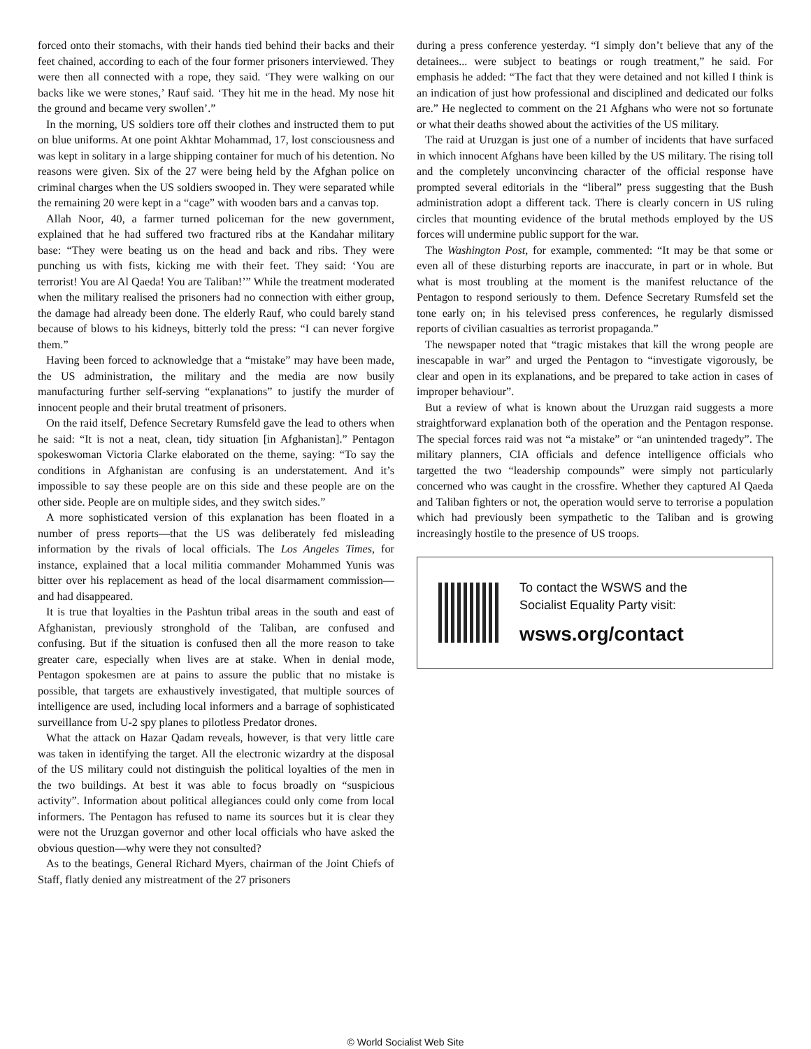forced onto their stomachs, with their hands tied behind their backs and their feet chained, according to each of the four former prisoners interviewed. They were then all connected with a rope, they said. ‘They were walking on our backs like we were stones,’ Rauf said. ‘They hit me in the head. My nose hit the ground and became very swollen’.”
In the morning, US soldiers tore off their clothes and instructed them to put on blue uniforms. At one point Akhtar Mohammad, 17, lost consciousness and was kept in solitary in a large shipping container for much of his detention. No reasons were given. Six of the 27 were being held by the Afghan police on criminal charges when the US soldiers swooped in. They were separated while the remaining 20 were kept in a “cage” with wooden bars and a canvas top.
Allah Noor, 40, a farmer turned policeman for the new government, explained that he had suffered two fractured ribs at the Kandahar military base: “They were beating us on the head and back and ribs. They were punching us with fists, kicking me with their feet. They said: ‘You are terrorist! You are Al Qaeda! You are Taliban!’” While the treatment moderated when the military realised the prisoners had no connection with either group, the damage had already been done. The elderly Rauf, who could barely stand because of blows to his kidneys, bitterly told the press: “I can never forgive them.”
Having been forced to acknowledge that a “mistake” may have been made, the US administration, the military and the media are now busily manufacturing further self-serving “explanations” to justify the murder of innocent people and their brutal treatment of prisoners.
On the raid itself, Defence Secretary Rumsfeld gave the lead to others when he said: “It is not a neat, clean, tidy situation [in Afghanistan].” Pentagon spokeswoman Victoria Clarke elaborated on the theme, saying: “To say the conditions in Afghanistan are confusing is an understatement. And it’s impossible to say these people are on this side and these people are on the other side. People are on multiple sides, and they switch sides.”
A more sophisticated version of this explanation has been floated in a number of press reports—that the US was deliberately fed misleading information by the rivals of local officials. The Los Angeles Times, for instance, explained that a local militia commander Mohammed Yunis was bitter over his replacement as head of the local disarmament commission—and had disappeared.
It is true that loyalties in the Pashtun tribal areas in the south and east of Afghanistan, previously stronghold of the Taliban, are confused and confusing. But if the situation is confused then all the more reason to take greater care, especially when lives are at stake. When in denial mode, Pentagon spokesmen are at pains to assure the public that no mistake is possible, that targets are exhaustively investigated, that multiple sources of intelligence are used, including local informers and a barrage of sophisticated surveillance from U-2 spy planes to pilotless Predator drones.
What the attack on Hazar Qadam reveals, however, is that very little care was taken in identifying the target. All the electronic wizardry at the disposal of the US military could not distinguish the political loyalties of the men in the two buildings. At best it was able to focus broadly on “suspicious activity”. Information about political allegiances could only come from local informers. The Pentagon has refused to name its sources but it is clear they were not the Uruzgan governor and other local officials who have asked the obvious question—why were they not consulted?
As to the beatings, General Richard Myers, chairman of the Joint Chiefs of Staff, flatly denied any mistreatment of the 27 prisoners
during a press conference yesterday. “I simply don’t believe that any of the detainees... were subject to beatings or rough treatment,” he said. For emphasis he added: “The fact that they were detained and not killed I think is an indication of just how professional and disciplined and dedicated our folks are.” He neglected to comment on the 21 Afghans who were not so fortunate or what their deaths showed about the activities of the US military.
The raid at Uruzgan is just one of a number of incidents that have surfaced in which innocent Afghans have been killed by the US military. The rising toll and the completely unconvincing character of the official response have prompted several editorials in the “liberal” press suggesting that the Bush administration adopt a different tack. There is clearly concern in US ruling circles that mounting evidence of the brutal methods employed by the US forces will undermine public support for the war.
The Washington Post, for example, commented: “It may be that some or even all of these disturbing reports are inaccurate, in part or in whole. But what is most troubling at the moment is the manifest reluctance of the Pentagon to respond seriously to them. Defence Secretary Rumsfeld set the tone early on; in his televised press conferences, he regularly dismissed reports of civilian casualties as terrorist propaganda.”
The newspaper noted that “tragic mistakes that kill the wrong people are inescapable in war” and urged the Pentagon to “investigate vigorously, be clear and open in its explanations, and be prepared to take action in cases of improper behaviour”.
But a review of what is known about the Uruzgan raid suggests a more straightforward explanation both of the operation and the Pentagon response. The special forces raid was not “a mistake” or “an unintended tragedy”. The military planners, CIA officials and defence intelligence officials who targetted the two “leadership compounds” were simply not particularly concerned who was caught in the crossfire. Whether they captured Al Qaeda and Taliban fighters or not, the operation would serve to terrorise a population which had previously been sympathetic to the Taliban and is growing increasingly hostile to the presence of US troops.
To contact the WSWS and the
Socialist Equality Party visit:
wsws.org/contact
© World Socialist Web Site